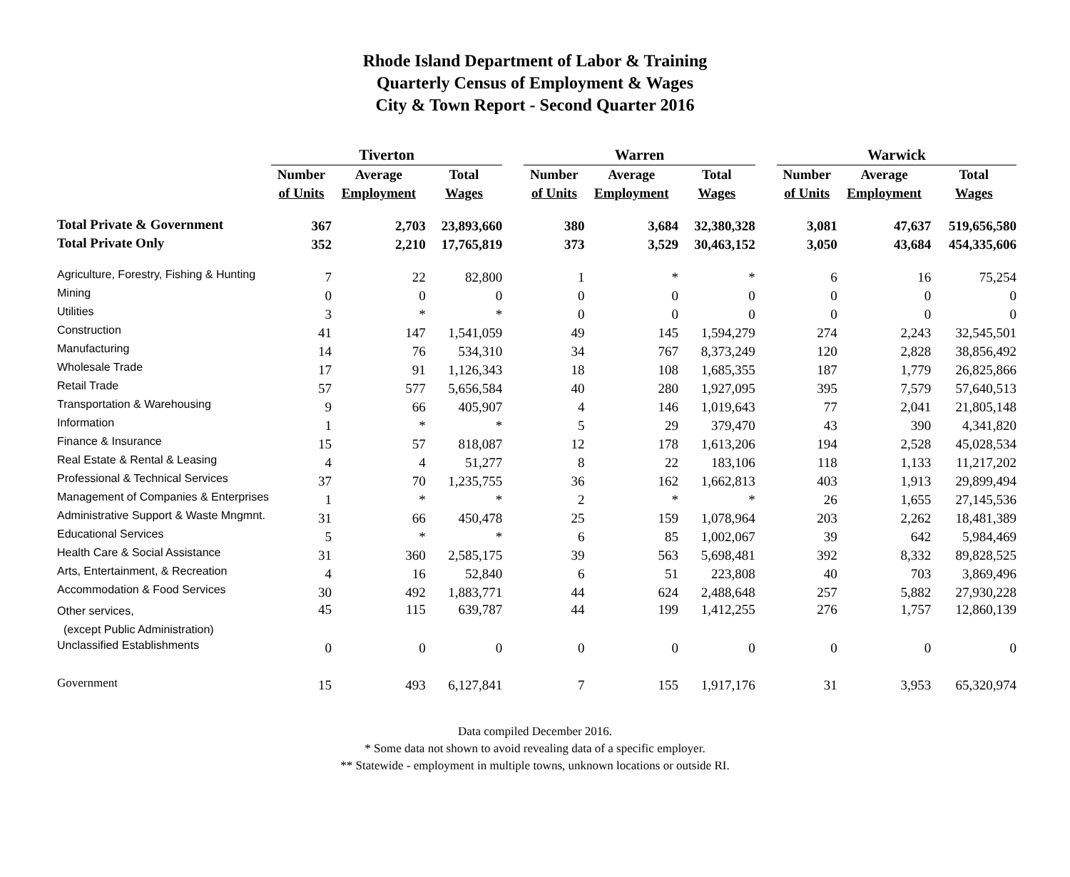Rhode Island Department of Labor & Training
Quarterly Census of Employment & Wages
City & Town Report - Second Quarter 2016
| | Tiverton | | | | Warren | | | | Warwick | | |
| --- | --- | --- | --- | --- | --- | --- | --- | --- | --- | --- | --- |
| | Number | Average | Total | | Number | Average | Total | | Number | Average | Total |
| | of Units | Employment | Wages | | of Units | Employment | Wages | | of Units | Employment | Wages |
| Total Private & Government | 367 | 2,703 | 23,893,660 | | 380 | 3,684 | 32,380,328 | | 3,081 | 47,637 | 519,656,580 |
| Total Private Only | 352 | 2,210 | 17,765,819 | | 373 | 3,529 | 30,463,152 | | 3,050 | 43,684 | 454,335,606 |
| Agriculture, Forestry, Fishing & Hunting | 7 | 22 | 82,800 | | 1 | * | * | | 6 | 16 | 75,254 |
| Mining | 0 | 0 | 0 | | 0 | 0 | 0 | | 0 | 0 | 0 |
| Utilities | 3 | * | * | | 0 | 0 | 0 | | 0 | 0 | 0 |
| Construction | 41 | 147 | 1,541,059 | | 49 | 145 | 1,594,279 | | 274 | 2,243 | 32,545,501 |
| Manufacturing | 14 | 76 | 534,310 | | 34 | 767 | 8,373,249 | | 120 | 2,828 | 38,856,492 |
| Wholesale Trade | 17 | 91 | 1,126,343 | | 18 | 108 | 1,685,355 | | 187 | 1,779 | 26,825,866 |
| Retail Trade | 57 | 577 | 5,656,584 | | 40 | 280 | 1,927,095 | | 395 | 7,579 | 57,640,513 |
| Transportation & Warehousing | 9 | 66 | 405,907 | | 4 | 146 | 1,019,643 | | 77 | 2,041 | 21,805,148 |
| Information | 1 | * | * | | 5 | 29 | 379,470 | | 43 | 390 | 4,341,820 |
| Finance & Insurance | 15 | 57 | 818,087 | | 12 | 178 | 1,613,206 | | 194 | 2,528 | 45,028,534 |
| Real Estate & Rental & Leasing | 4 | 4 | 51,277 | | 8 | 22 | 183,106 | | 118 | 1,133 | 11,217,202 |
| Professional & Technical Services | 37 | 70 | 1,235,755 | | 36 | 162 | 1,662,813 | | 403 | 1,913 | 29,899,494 |
| Management of Companies & Enterprises | 1 | * | * | | 2 | * | * | | 26 | 1,655 | 27,145,536 |
| Administrative Support & Waste Mngmnt. | 31 | 66 | 450,478 | | 25 | 159 | 1,078,964 | | 203 | 2,262 | 18,481,389 |
| Educational Services | 5 | * | * | | 6 | 85 | 1,002,067 | | 39 | 642 | 5,984,469 |
| Health Care & Social Assistance | 31 | 360 | 2,585,175 | | 39 | 563 | 5,698,481 | | 392 | 8,332 | 89,828,525 |
| Arts, Entertainment, & Recreation | 4 | 16 | 52,840 | | 6 | 51 | 223,808 | | 40 | 703 | 3,869,496 |
| Accommodation & Food Services | 30 | 492 | 1,883,771 | | 44 | 624 | 2,488,648 | | 257 | 5,882 | 27,930,228 |
| Other services, (except Public Administration) | 45 | 115 | 639,787 | | 44 | 199 | 1,412,255 | | 276 | 1,757 | 12,860,139 |
| Unclassified Establishments | 0 | 0 | 0 | | 0 | 0 | 0 | | 0 | 0 | 0 |
| Government | 15 | 493 | 6,127,841 | | 7 | 155 | 1,917,176 | | 31 | 3,953 | 65,320,974 |
Data compiled December 2016.
* Some data not shown to avoid revealing data of a specific employer.
** Statewide - employment in multiple towns, unknown locations or outside RI.